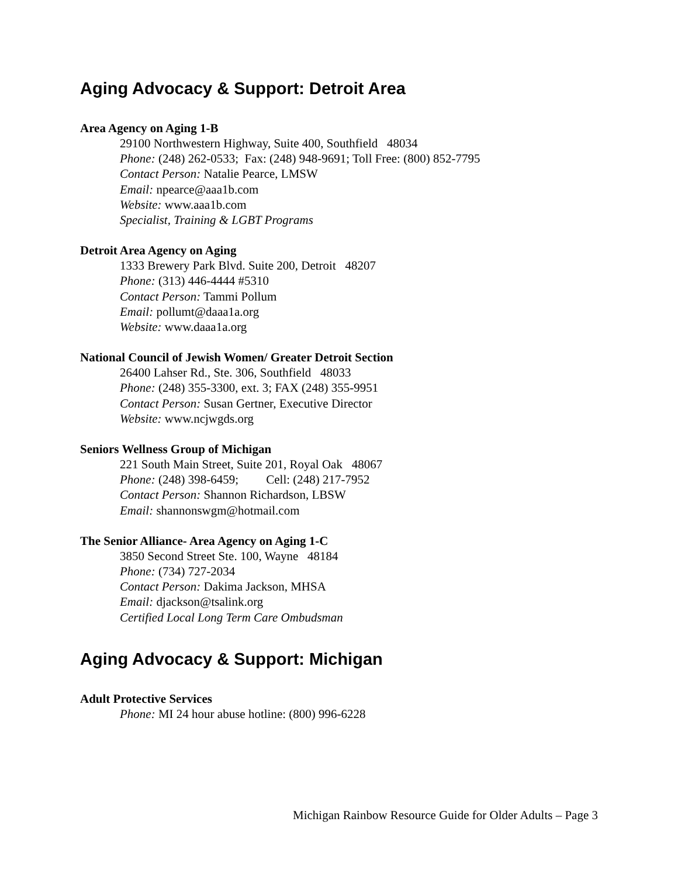Aging Advocacy & Support: Detroit Area
Area Agency on Aging 1-B
29100 Northwestern Highway, Suite 400, Southfield 48034
Phone: (248) 262-0533; Fax: (248) 948-9691; Toll Free: (800) 852-7795
Contact Person: Natalie Pearce, LMSW
Email: npearce@aaa1b.com
Website: www.aaa1b.com
Specialist, Training & LGBT Programs
Detroit Area Agency on Aging
1333 Brewery Park Blvd. Suite 200, Detroit 48207
Phone: (313) 446-4444 #5310
Contact Person: Tammi Pollum
Email: pollumt@daaa1a.org
Website: www.daaa1a.org
National Council of Jewish Women/ Greater Detroit Section
26400 Lahser Rd., Ste. 306, Southfield 48033
Phone: (248) 355-3300, ext. 3; FAX (248) 355-9951
Contact Person: Susan Gertner, Executive Director
Website: www.ncjwgds.org
Seniors Wellness Group of Michigan
221 South Main Street, Suite 201, Royal Oak 48067
Phone: (248) 398-6459; Cell: (248) 217-7952
Contact Person: Shannon Richardson, LBSW
Email: shannonswgm@hotmail.com
The Senior Alliance- Area Agency on Aging 1-C
3850 Second Street Ste. 100, Wayne 48184
Phone: (734) 727-2034
Contact Person: Dakima Jackson, MHSA
Email: djackson@tsalink.org
Certified Local Long Term Care Ombudsman
Aging Advocacy & Support: Michigan
Adult Protective Services
Phone: MI 24 hour abuse hotline: (800) 996-6228
Michigan Rainbow Resource Guide for Older Adults – Page 3